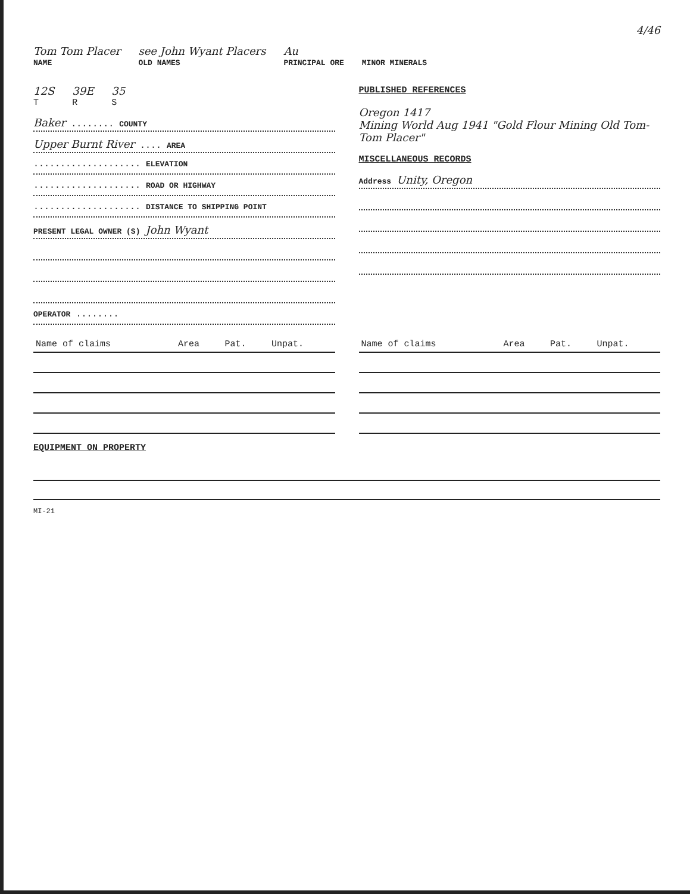4/46
Tom Tom Placer
NAME
see John Wyant Placers
OLD NAMES
Au
PRINCIPAL ORE
MINOR MINERALS
12S
T
39E
R
35
S
Baker ........ COUNTY
Upper Burnt River .... AREA
.................... ELEVATION
.................... ROAD OR HIGHWAY
.................... DISTANCE TO SHIPPING POINT
PRESENT LEGAL OWNER (S) John Wyant
OPERATOR ........
PUBLISHED REFERENCES
Oregon 1417
Mining World Aug 1941 "Gold Flour Mining Old Tom-Tom Placer"
MISCELLANEOUS RECORDS
Address Unity, Oregon
| Name of claims | Area | Pat. | Unpat. |
| --- | --- | --- | --- |
| Name of claims | Area | Pat. | Unpat. |
| --- | --- | --- | --- |
EQUIPMENT ON PROPERTY
MI-21